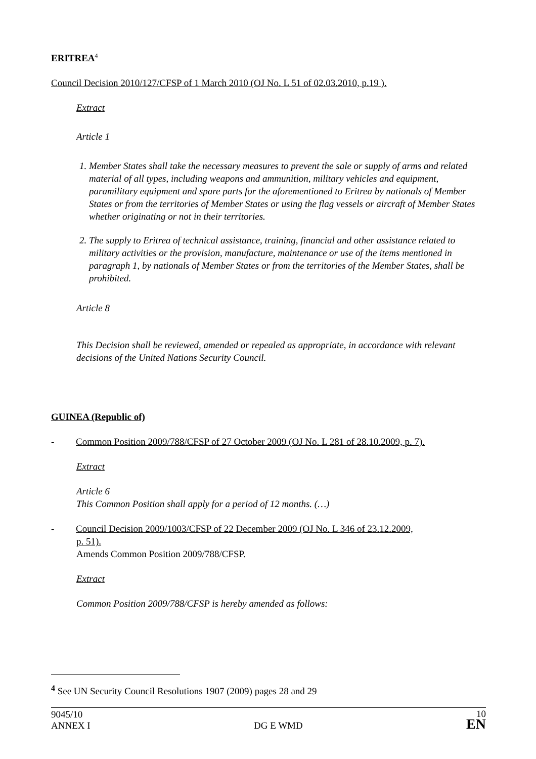ERITREA<sup>4</sup>
Council Decision 2010/127/CFSP of 1 March 2010 (OJ No. L 51 of 02.03.2010, p.19 ).
Extract
Article 1
1. Member States shall take the necessary measures to prevent the sale or supply of arms and related material of all types, including weapons and ammunition, military vehicles and equipment, paramilitary equipment and spare parts for the aforementioned to Eritrea by nationals of Member States or from the territories of Member States or using the flag vessels or aircraft of Member States whether originating or not in their territories.
2. The supply to Eritrea of technical assistance, training, financial and other assistance related to military activities or the provision, manufacture, maintenance or use of the items mentioned in paragraph 1, by nationals of Member States or from the territories of the Member States, shall be prohibited.
Article 8
This Decision shall be reviewed, amended or repealed as appropriate, in accordance with relevant decisions of the United Nations Security Council.
GUINEA (Republic of)
- Common Position 2009/788/CFSP of 27 October 2009 (OJ No. L 281 of 28.10.2009, p. 7).
Extract
Article 6
This Common Position shall apply for a period of 12 months. (…)
- Council Decision 2009/1003/CFSP of 22 December 2009 (OJ No. L 346 of 23.12.2009,
p. 51).
Amends Common Position 2009/788/CFSP.
Extract
Common Position 2009/788/CFSP is hereby amended as follows:
<sup>4</sup> See UN Security Council Resolutions 1907 (2009) pages 28 and 29
9045/10
ANNEX I
DG E WMD
10
EN